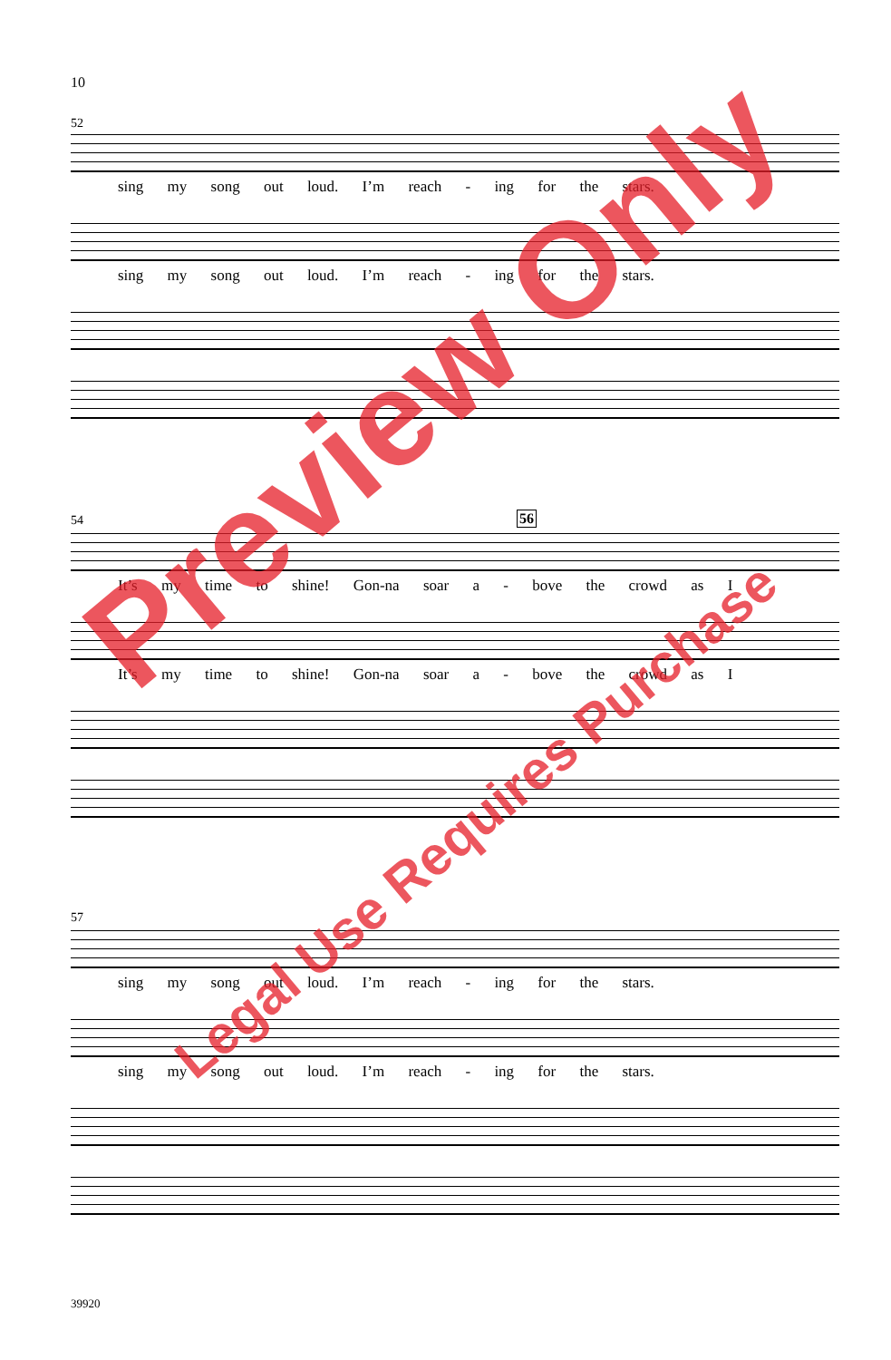10
52
sing my song out loud. I’m reach - ing for the stars.
sing my song out loud. I’m reach - ing for the stars.
54 56
It’s my time to shine! Gon-na soar a - bove the crowd as I
It’s my time to shine! Gon-na soar a - bove the crowd as I
57
sing my song out loud. I’m reach - ing for the stars.
sing my song out loud. I’m reach - ing for the stars.
39920
Preview Only
Legal Use Requires Purchase